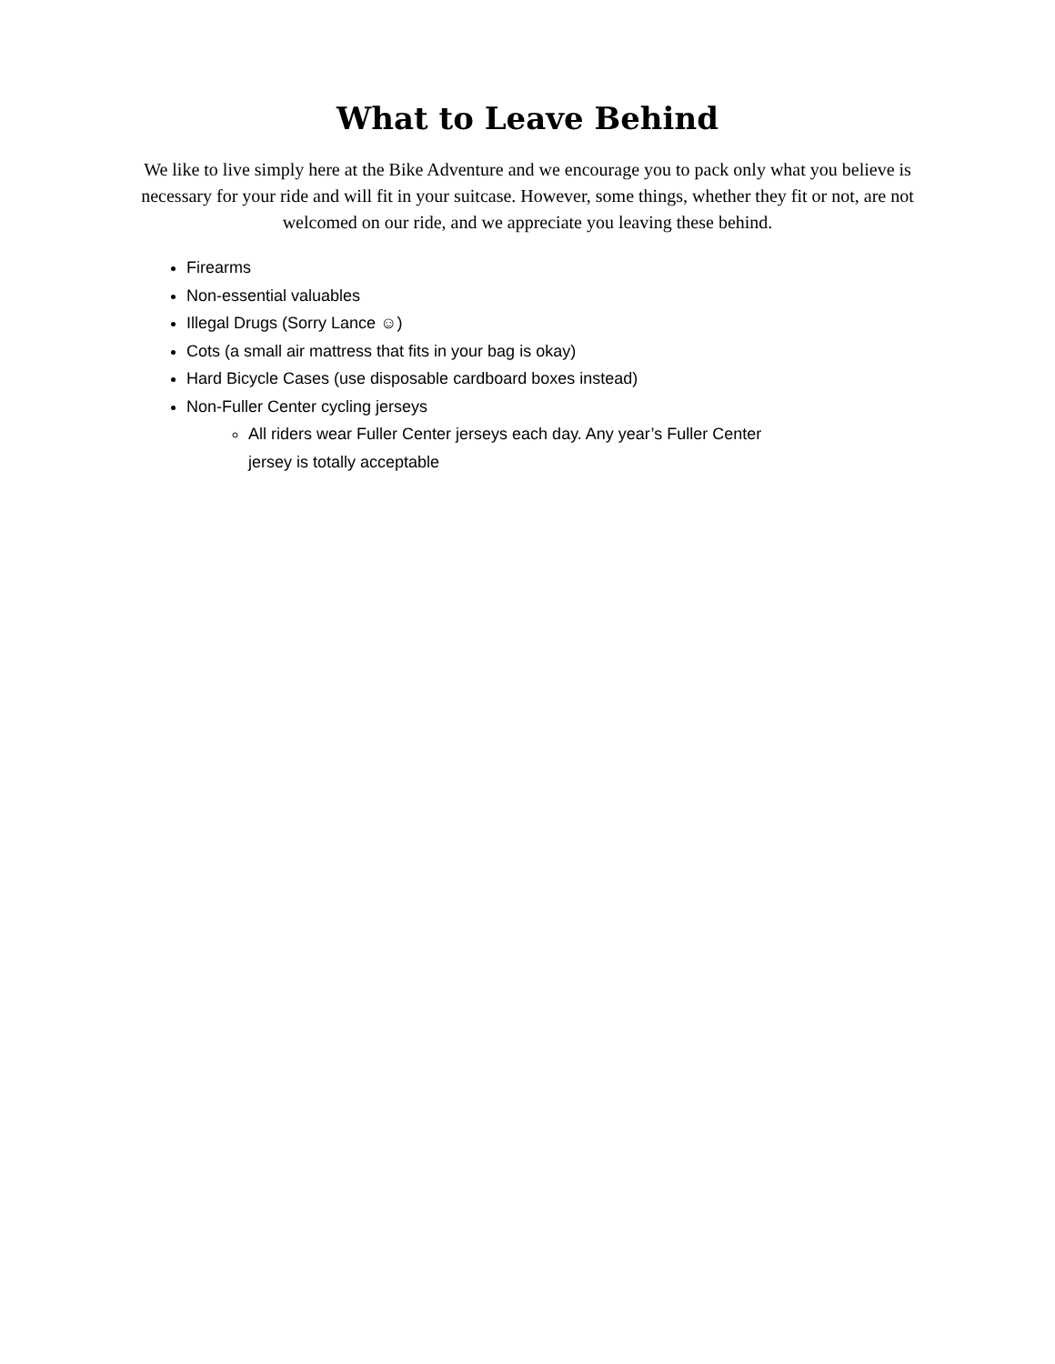What to Leave Behind
We like to live simply here at the Bike Adventure and we encourage you to pack only what you believe is necessary for your ride and will fit in your suitcase. However, some things, whether they fit or not, are not welcomed on our ride, and we appreciate you leaving these behind.
Firearms
Non-essential valuables
Illegal Drugs (Sorry Lance ☺)
Cots (a small air mattress that fits in your bag is okay)
Hard Bicycle Cases (use disposable cardboard boxes instead)
Non-Fuller Center cycling jerseys
All riders wear Fuller Center jerseys each day. Any year’s Fuller Center jersey is totally acceptable